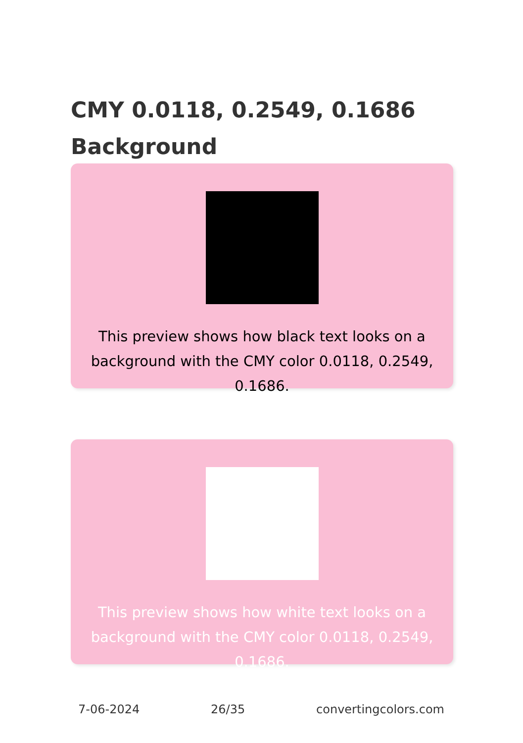CMY 0.0118, 0.2549, 0.1686 Background
This preview shows how black text looks on a background with the CMY color 0.0118, 0.2549, 0.1686.
This preview shows how white text looks on a background with the CMY color 0.0118, 0.2549, 0.1686.
7-06-2024 26/35 convertingcolors.com